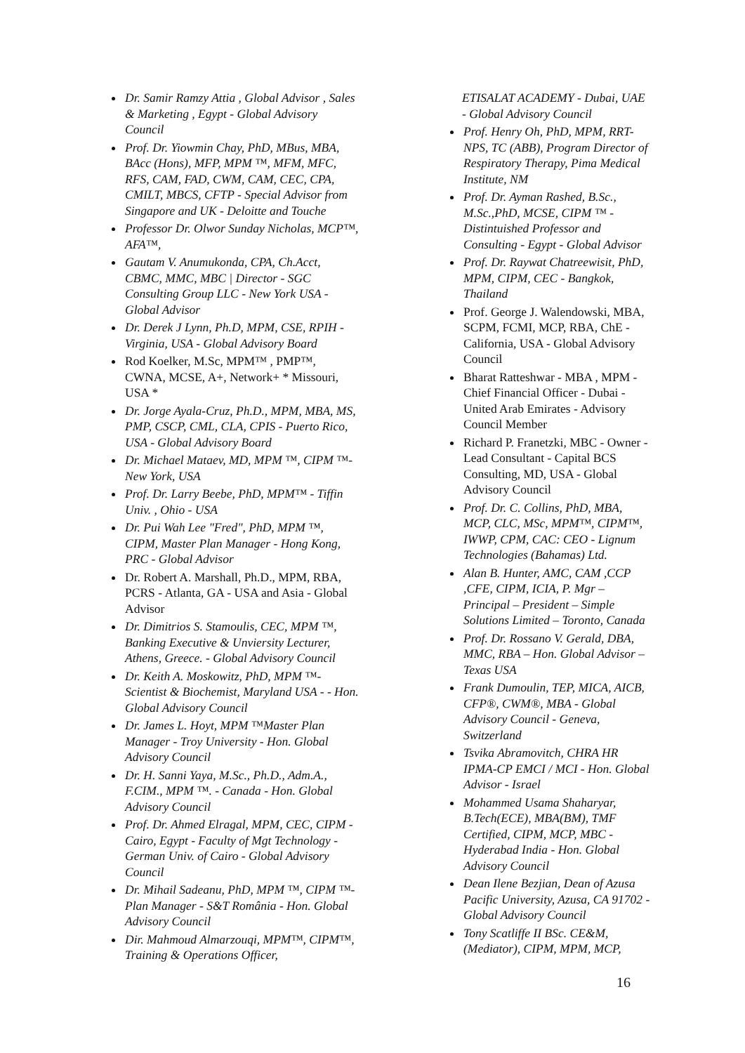Dr. Samir Ramzy Attia , Global Advisor , Sales & Marketing , Egypt - Global Advisory Council
Prof. Dr. Yiowmin Chay, PhD, MBus, MBA, BAcc (Hons), MFP, MPM ™, MFM, MFC, RFS, CAM, FAD, CWM, CAM, CEC, CPA, CMILT, MBCS, CFTP - Special Advisor from Singapore and UK - Deloitte and Touche
Professor Dr. Olwor Sunday Nicholas, MCP™, AFA™,
Gautam V. Anumukonda, CPA, Ch.Acct, CBMC, MMC, MBC | Director - SGC Consulting Group LLC - New York USA - Global Advisor
Dr. Derek J Lynn, Ph.D, MPM, CSE, RPIH - Virginia, USA - Global Advisory Board
Rod Koelker, M.Sc, MPM™ , PMP™, CWNA, MCSE, A+, Network+ * Missouri, USA *
Dr. Jorge Ayala-Cruz, Ph.D., MPM, MBA, MS, PMP, CSCP, CML, CLA, CPIS - Puerto Rico, USA - Global Advisory Board
Dr. Michael Mataev, MD, MPM ™, CIPM ™- New York, USA
Prof. Dr. Larry Beebe, PhD, MPM™ - Tiffin Univ. , Ohio - USA
Dr. Pui Wah Lee "Fred", PhD, MPM ™, CIPM, Master Plan Manager - Hong Kong, PRC - Global Advisor
Dr. Robert A. Marshall, Ph.D., MPM, RBA, PCRS - Atlanta, GA - USA and Asia - Global Advisor
Dr. Dimitrios S. Stamoulis, CEC, MPM ™, Banking Executive & Unviersity Lecturer, Athens, Greece. - Global Advisory Council
Dr. Keith A. Moskowitz, PhD, MPM ™- Scientist & Biochemist, Maryland USA - - Hon. Global Advisory Council
Dr. James L. Hoyt, MPM ™Master Plan Manager - Troy University - Hon. Global Advisory Council
Dr. H. Sanni Yaya, M.Sc., Ph.D., Adm.A., F.CIM., MPM ™. - Canada - Hon. Global Advisory Council
Prof. Dr. Ahmed Elragal, MPM, CEC, CIPM - Cairo, Egypt - Faculty of Mgt Technology - German Univ. of Cairo - Global Advisory Council
Dr. Mihail Sadeanu, PhD, MPM ™, CIPM ™- Plan Manager - S&T România - Hon. Global Advisory Council
Dir. Mahmoud Almarzouqi, MPM™, CIPM™, Training & Operations Officer,
ETISALAT ACADEMY - Dubai, UAE - Global Advisory Council
Prof. Henry Oh, PhD, MPM, RRT-NPS, TC (ABB), Program Director of Respiratory Therapy, Pima Medical Institute, NM
Prof. Dr. Ayman Rashed, B.Sc., M.Sc.,PhD, MCSE, CIPM ™ - Distintuished Professor and Consulting - Egypt - Global Advisor
Prof. Dr. Raywat Chatreewisit, PhD, MPM, CIPM, CEC - Bangkok, Thailand
Prof. George J. Walendowski, MBA, SCPM, FCMI, MCP, RBA, ChE - California, USA - Global Advisory Council
Bharat Ratteshwar - MBA , MPM - Chief Financial Officer - Dubai - United Arab Emirates - Advisory Council Member
Richard P. Franetzki, MBC - Owner - Lead Consultant - Capital BCS Consulting, MD, USA - Global Advisory Council
Prof. Dr. C. Collins, PhD, MBA, MCP, CLC, MSc, MPM™, CIPM™, IWWP, CPM, CAC: CEO - Lignum Technologies (Bahamas) Ltd.
Alan B. Hunter, AMC, CAM ,CCP ,CFE, CIPM, ICIA, P. Mgr – Principal – President – Simple Solutions Limited – Toronto, Canada
Prof. Dr. Rossano V. Gerald, DBA, MMC, RBA – Hon. Global Advisor – Texas USA
Frank Dumoulin, TEP, MICA, AICB, CFP®, CWM®, MBA - Global Advisory Council - Geneva, Switzerland
Tsvika Abramovitch, CHRA HR IPMA-CP EMCI / MCI - Hon. Global Advisor - Israel
Mohammed Usama Shaharyar, B.Tech(ECE), MBA(BM), TMF Certified, CIPM, MCP, MBC - Hyderabad India - Hon. Global Advisory Council
Dean Ilene Bezjian, Dean of Azusa Pacific University, Azusa, CA 91702 - Global Advisory Council
Tony Scatliffe II BSc. CE&M, (Mediator), CIPM, MPM, MCP,
16